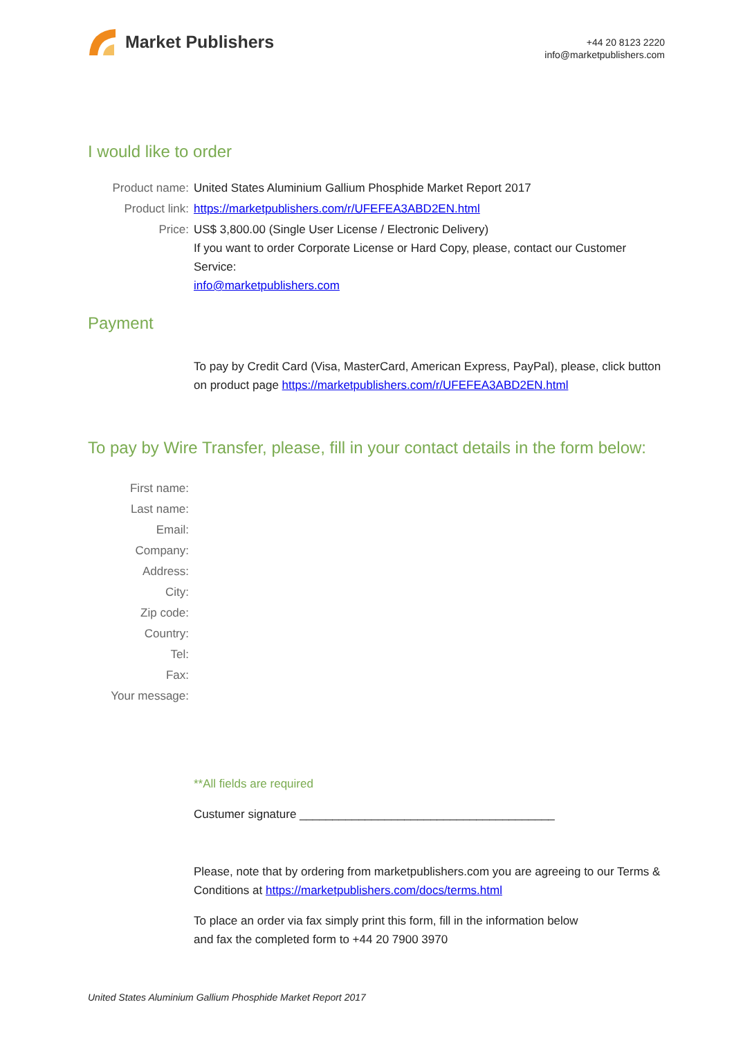Market Publishers
+44 20 8123 2220
info@marketpublishers.com
I would like to order
Product name: United States Aluminium Gallium Phosphide Market Report 2017
Product link: https://marketpublishers.com/r/UFEFEA3ABD2EN.html
Price: US$ 3,800.00 (Single User License / Electronic Delivery)
If you want to order Corporate License or Hard Copy, please, contact our Customer Service:
info@marketpublishers.com
Payment
To pay by Credit Card (Visa, MasterCard, American Express, PayPal), please, click button on product page https://marketpublishers.com/r/UFEFEA3ABD2EN.html
To pay by Wire Transfer, please, fill in your contact details in the form below:
First name:
Last name:
Email:
Company:
Address:
City:
Zip code:
Country:
Tel:
Fax:
Your message:
**All fields are required
Custumer signature _______________________________________
Please, note that by ordering from marketpublishers.com you are agreeing to our Terms & Conditions at https://marketpublishers.com/docs/terms.html
To place an order via fax simply print this form, fill in the information below
and fax the completed form to +44 20 7900 3970
United States Aluminium Gallium Phosphide Market Report 2017